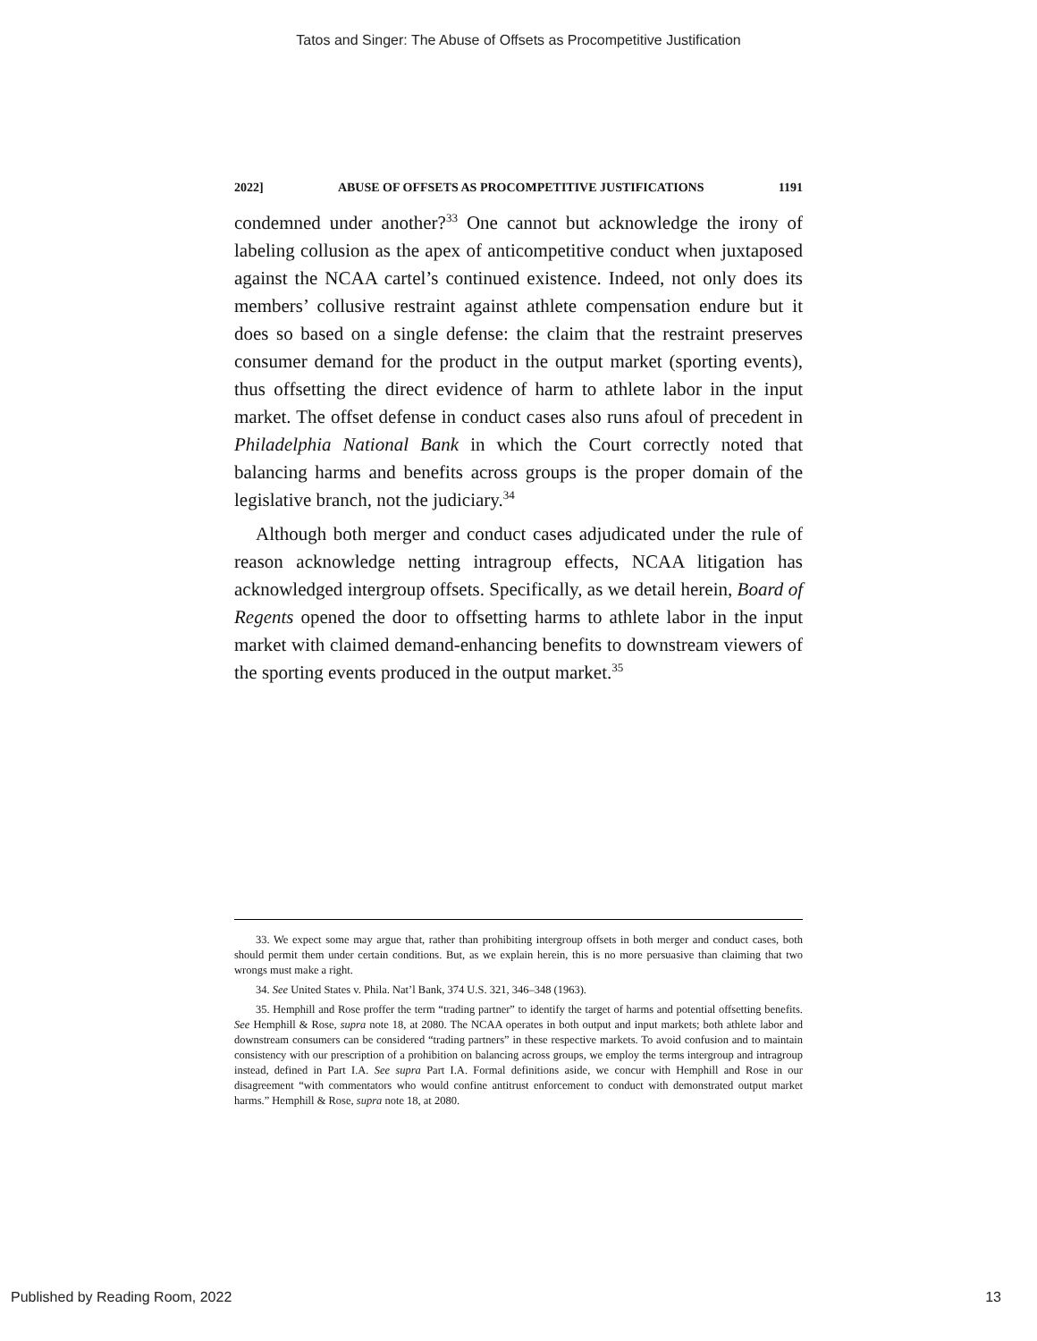Tatos and Singer: The Abuse of Offsets as Procompetitive Justification
2022] ABUSE OF OFFSETS AS PROCOMPETITIVE JUSTIFICATIONS 1191
condemned under another?<sup>33</sup> One cannot but acknowledge the irony of labeling collusion as the apex of anticompetitive conduct when juxtaposed against the NCAA cartel’s continued existence. Indeed, not only does its members’ collusive restraint against athlete compensation endure but it does so based on a single defense: the claim that the restraint preserves consumer demand for the product in the output market (sporting events), thus offsetting the direct evidence of harm to athlete labor in the input market. The offset defense in conduct cases also runs afoul of precedent in Philadelphia National Bank in which the Court correctly noted that balancing harms and benefits across groups is the proper domain of the legislative branch, not the judiciary.<sup>34</sup>
Although both merger and conduct cases adjudicated under the rule of reason acknowledge netting intragroup effects, NCAA litigation has acknowledged intergroup offsets. Specifically, as we detail herein, Board of Regents opened the door to offsetting harms to athlete labor in the input market with claimed demand-enhancing benefits to downstream viewers of the sporting events produced in the output market.<sup>35</sup>
33. We expect some may argue that, rather than prohibiting intergroup offsets in both merger and conduct cases, both should permit them under certain conditions. But, as we explain herein, this is no more persuasive than claiming that two wrongs must make a right.
34. See United States v. Phila. Nat’l Bank, 374 U.S. 321, 346–348 (1963).
35. Hemphill and Rose proffer the term “trading partner” to identify the target of harms and potential offsetting benefits. See Hemphill & Rose, supra note 18, at 2080. The NCAA operates in both output and input markets; both athlete labor and downstream consumers can be considered “trading partners” in these respective markets. To avoid confusion and to maintain consistency with our prescription of a prohibition on balancing across groups, we employ the terms intergroup and intragroup instead, defined in Part I.A. See supra Part I.A. Formal definitions aside, we concur with Hemphill and Rose in our disagreement “with commentators who would confine antitrust enforcement to conduct with demonstrated output market harms.” Hemphill & Rose, supra note 18, at 2080.
Published by Reading Room, 2022 13